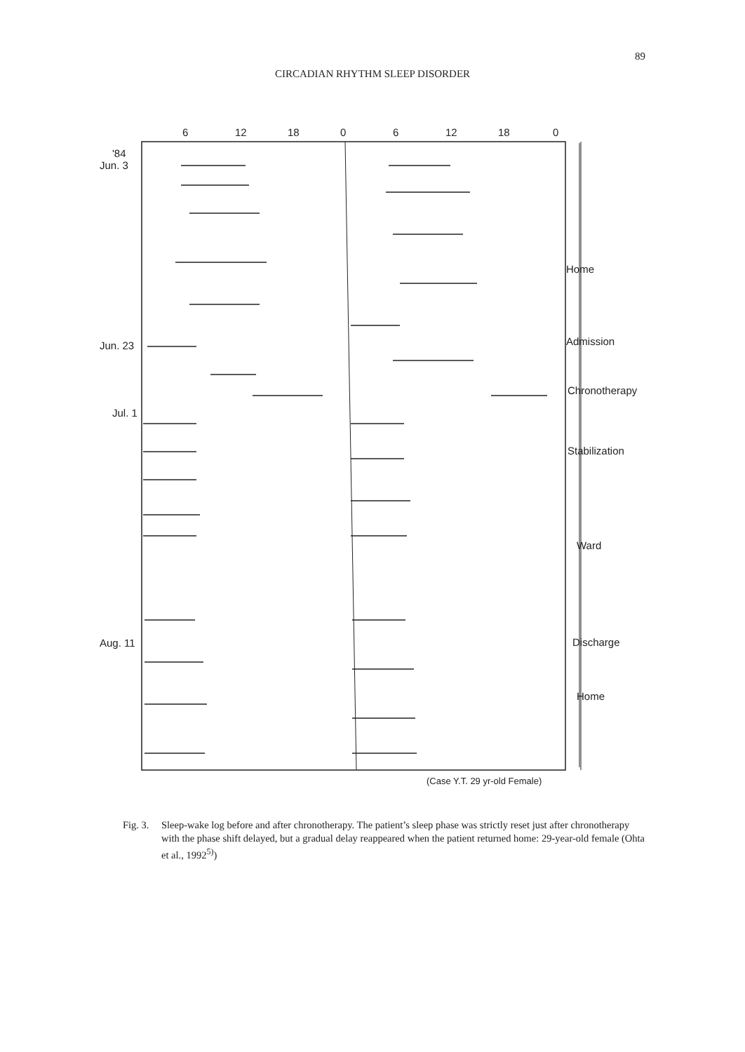89
CIRCADIAN RHYTHM SLEEP DISORDER
6
12
18
0
6
12
18
0
'84
Jun. 3
Jun. 23
Jul. 1
Aug. 11
Home
Admission
Chronotherapy
Stabilization
Ward
Discharge
Home
(Case Y.T. 29 yr-old Female)
Fig. 3. Sleep-wake log before and after chronotherapy. The patient’s sleep phase was strictly reset just after chronotherapy with the phase shift delayed, but a gradual delay reappeared when the patient returned home: 29-year-old female (Ohta et al., 1992<sup>5)</sup>)